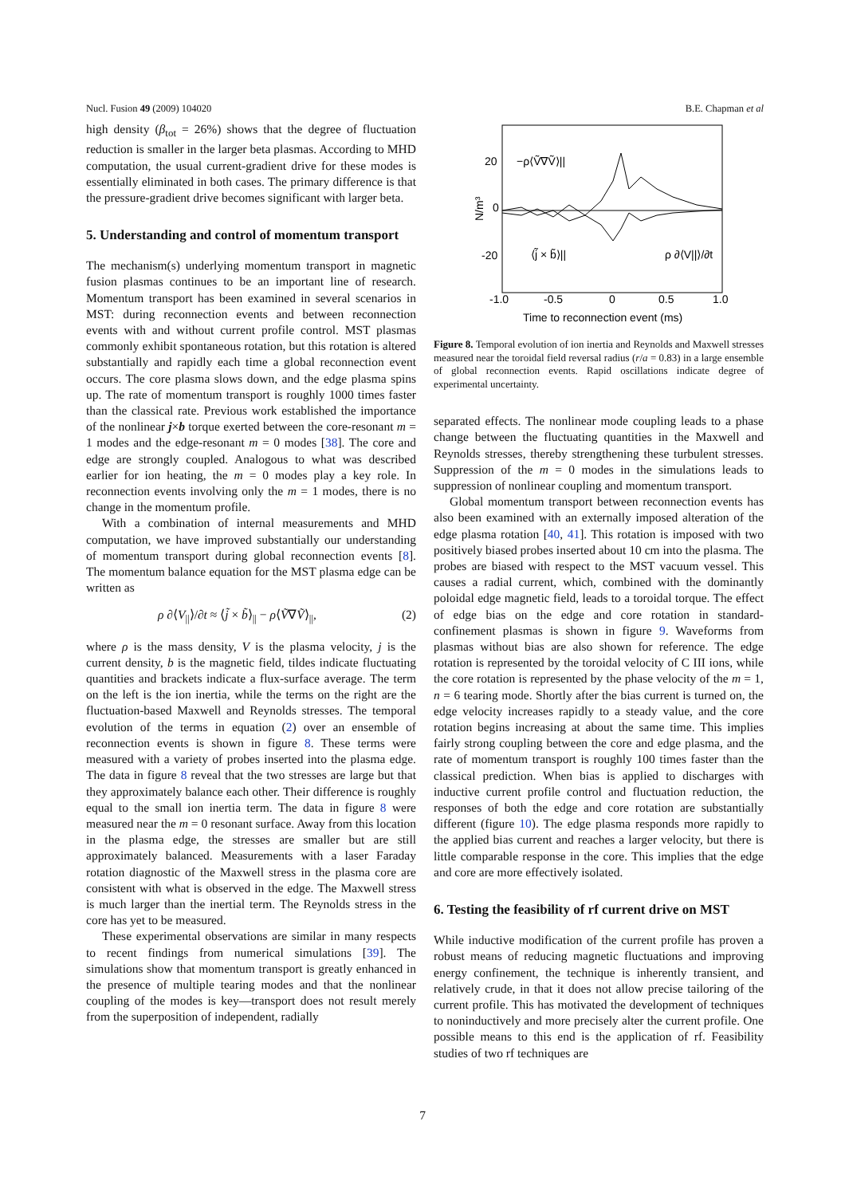Nucl. Fusion 49 (2009) 104020 B.E. Chapman et al
high density (β<sub>tot</sub> = 26%) shows that the degree of fluctuation reduction is smaller in the larger beta plasmas. According to MHD computation, the usual current-gradient drive for these modes is essentially eliminated in both cases. The primary difference is that the pressure-gradient drive becomes significant with larger beta.
5. Understanding and control of momentum transport
The mechanism(s) underlying momentum transport in magnetic fusion plasmas continues to be an important line of research. Momentum transport has been examined in several scenarios in MST: during reconnection events and between reconnection events with and without current profile control. MST plasmas commonly exhibit spontaneous rotation, but this rotation is altered substantially and rapidly each time a global reconnection event occurs. The core plasma slows down, and the edge plasma spins up. The rate of momentum transport is roughly 1000 times faster than the classical rate. Previous work established the importance of the nonlinear j×b torque exerted between the core-resonant m = 1 modes and the edge-resonant m = 0 modes [38]. The core and edge are strongly coupled. Analogous to what was described earlier for ion heating, the m = 0 modes play a key role. In reconnection events involving only the m = 1 modes, there is no change in the momentum profile.
With a combination of internal measurements and MHD computation, we have improved substantially our understanding of momentum transport during global reconnection events [8]. The momentum balance equation for the MST plasma edge can be written as
ρ ∂⟨V<sub>||</sub>⟩/∂t ≈ ⟨j̃ × b̃⟩<sub>||</sub> − ρ⟨Ṽ∇Ṽ⟩<sub>||</sub>, (2)
where ρ is the mass density, V is the plasma velocity, j is the current density, b is the magnetic field, tildes indicate fluctuating quantities and brackets indicate a flux-surface average. The term on the left is the ion inertia, while the terms on the right are the fluctuation-based Maxwell and Reynolds stresses. The temporal evolution of the terms in equation (2) over an ensemble of reconnection events is shown in figure 8. These terms were measured with a variety of probes inserted into the plasma edge. The data in figure 8 reveal that the two stresses are large but that they approximately balance each other. Their difference is roughly equal to the small ion inertia term. The data in figure 8 were measured near the m = 0 resonant surface. Away from this location in the plasma edge, the stresses are smaller but are still approximately balanced. Measurements with a laser Faraday rotation diagnostic of the Maxwell stress in the plasma core are consistent with what is observed in the edge. The Maxwell stress is much larger than the inertial term. The Reynolds stress in the core has yet to be measured.
These experimental observations are similar in many respects to recent findings from numerical simulations [39]. The simulations show that momentum transport is greatly enhanced in the presence of multiple tearing modes and that the nonlinear coupling of the modes is key—transport does not result merely from the superposition of independent, radially
20
0
-20
N/m³
-1.0
-0.5
0
0.5
1.0
Time to reconnection event (ms)
−ρ⟨Ṽ∇Ṽ⟩||
⟨j̃ × b̃⟩||
ρ ∂⟨V||⟩/∂t
Figure 8. Temporal evolution of ion inertia and Reynolds and Maxwell stresses measured near the toroidal field reversal radius (r/a = 0.83) in a large ensemble of global reconnection events. Rapid oscillations indicate degree of experimental uncertainty.
separated effects. The nonlinear mode coupling leads to a phase change between the fluctuating quantities in the Maxwell and Reynolds stresses, thereby strengthening these turbulent stresses. Suppression of the m = 0 modes in the simulations leads to suppression of nonlinear coupling and momentum transport.
Global momentum transport between reconnection events has also been examined with an externally imposed alteration of the edge plasma rotation [40, 41]. This rotation is imposed with two positively biased probes inserted about 10 cm into the plasma. The probes are biased with respect to the MST vacuum vessel. This causes a radial current, which, combined with the dominantly poloidal edge magnetic field, leads to a toroidal torque. The effect of edge bias on the edge and core rotation in standard-confinement plasmas is shown in figure 9. Waveforms from plasmas without bias are also shown for reference. The edge rotation is represented by the toroidal velocity of C III ions, while the core rotation is represented by the phase velocity of the m = 1, n = 6 tearing mode. Shortly after the bias current is turned on, the edge velocity increases rapidly to a steady value, and the core rotation begins increasing at about the same time. This implies fairly strong coupling between the core and edge plasma, and the rate of momentum transport is roughly 100 times faster than the classical prediction. When bias is applied to discharges with inductive current profile control and fluctuation reduction, the responses of both the edge and core rotation are substantially different (figure 10). The edge plasma responds more rapidly to the applied bias current and reaches a larger velocity, but there is little comparable response in the core. This implies that the edge and core are more effectively isolated.
6. Testing the feasibility of rf current drive on MST
While inductive modification of the current profile has proven a robust means of reducing magnetic fluctuations and improving energy confinement, the technique is inherently transient, and relatively crude, in that it does not allow precise tailoring of the current profile. This has motivated the development of techniques to noninductively and more precisely alter the current profile. One possible means to this end is the application of rf. Feasibility studies of two rf techniques are
7